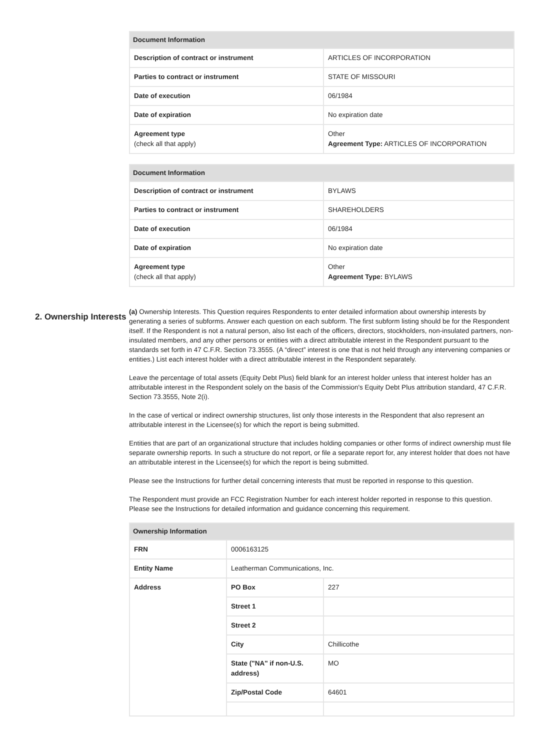| Document Information | |
| --- | --- |
| Description of contract or instrument | ARTICLES OF INCORPORATION |
| Parties to contract or instrument | STATE OF MISSOURI |
| Date of execution | 06/1984 |
| Date of expiration | No expiration date |
| Agreement type (check all that apply) | Other Agreement Type: ARTICLES OF INCORPORATION |
| Document Information | |
| --- | --- |
| Description of contract or instrument | BYLAWS |
| Parties to contract or instrument | SHAREHOLDERS |
| Date of execution | 06/1984 |
| Date of expiration | No expiration date |
| Agreement type (check all that apply) | Other Agreement Type: BYLAWS |
2. Ownership Interests
(a) Ownership Interests. This Question requires Respondents to enter detailed information about ownership interests by generating a series of subforms. Answer each question on each subform. The first subform listing should be for the Respondent itself. If the Respondent is not a natural person, also list each of the officers, directors, stockholders, non-insulated partners, non-insulated members, and any other persons or entities with a direct attributable interest in the Respondent pursuant to the standards set forth in 47 C.F.R. Section 73.3555. (A “direct” interest is one that is not held through any intervening companies or entities.) List each interest holder with a direct attributable interest in the Respondent separately.
Leave the percentage of total assets (Equity Debt Plus) field blank for an interest holder unless that interest holder has an attributable interest in the Respondent solely on the basis of the Commission's Equity Debt Plus attribution standard, 47 C.F.R. Section 73.3555, Note 2(i).
In the case of vertical or indirect ownership structures, list only those interests in the Respondent that also represent an attributable interest in the Licensee(s) for which the report is being submitted.
Entities that are part of an organizational structure that includes holding companies or other forms of indirect ownership must file separate ownership reports. In such a structure do not report, or file a separate report for, any interest holder that does not have an attributable interest in the Licensee(s) for which the report is being submitted.
Please see the Instructions for further detail concerning interests that must be reported in response to this question.
The Respondent must provide an FCC Registration Number for each interest holder reported in response to this question. Please see the Instructions for detailed information and guidance concerning this requirement.
| Ownership Information | | |
| --- | --- | --- |
| FRN | 0006163125 | |
| Entity Name | Leatherman Communications, Inc. | |
| Address | PO Box | 227 |
| | Street 1 | |
| | Street 2 | |
| | City | Chillicothe |
| | State ("NA" if non-U.S. address) | MO |
| | Zip/Postal Code | 64601 |